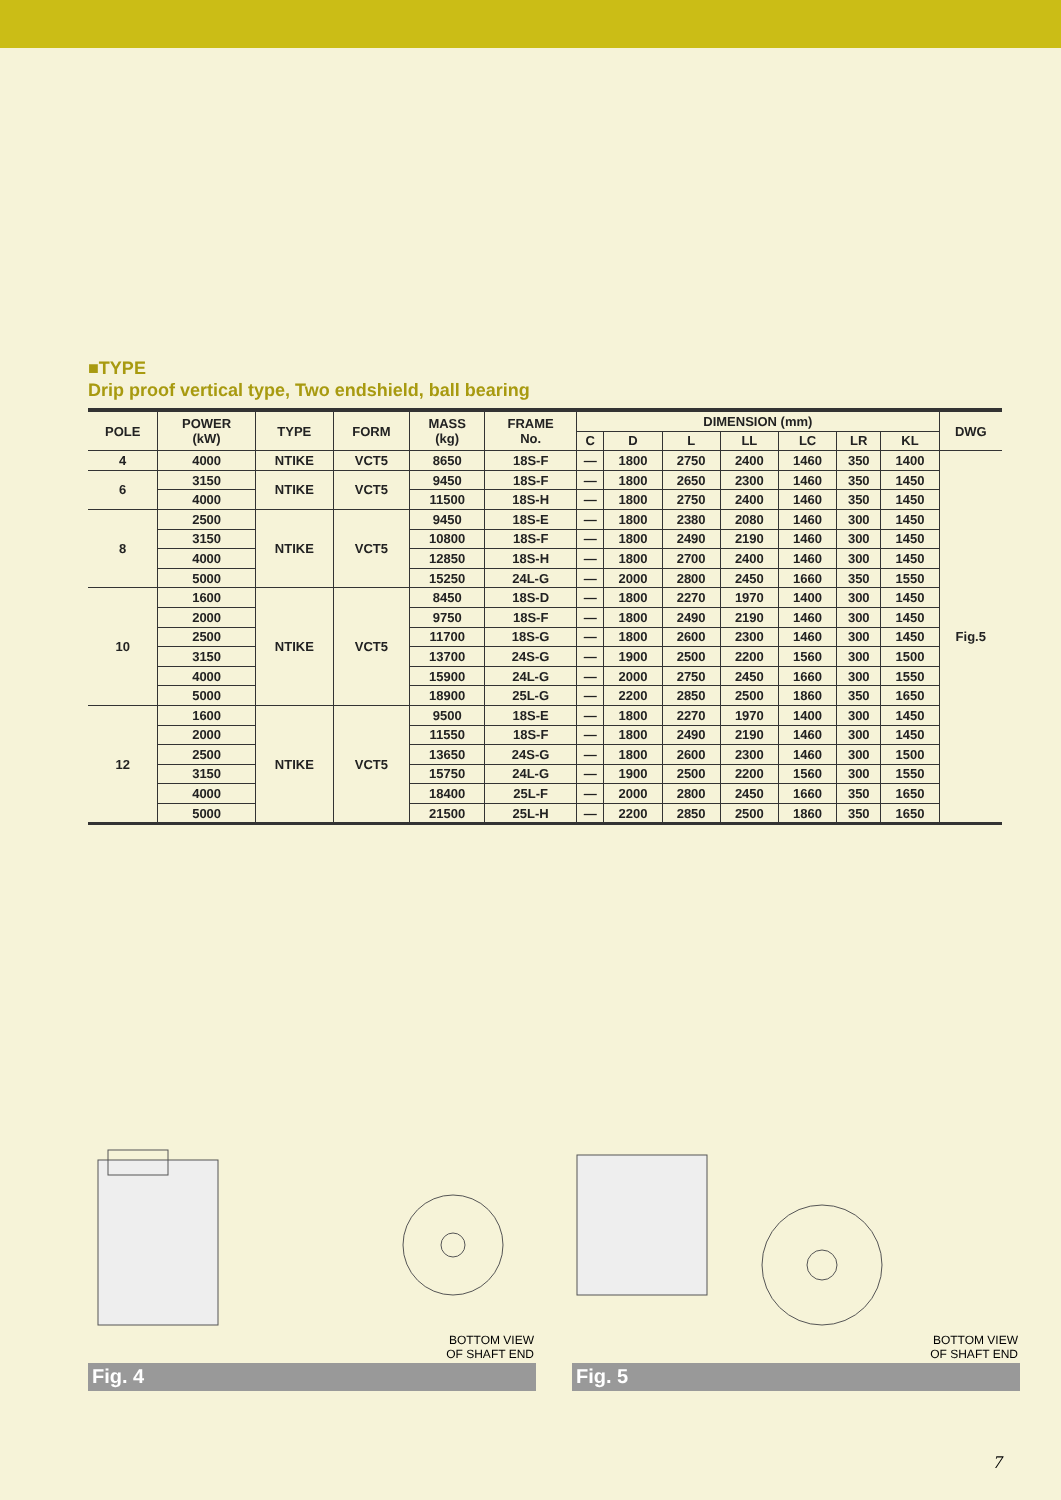■TYPE
Drip proof vertical type, Two endshield, ball bearing
| POLE | POWER (kW) | TYPE | FORM | MASS (kg) | FRAME No. | DIMENSION (mm) | | | | | | | DWG |
| --- | --- | --- | --- | --- | --- | --- | --- | --- | --- | --- | --- | --- | --- |
| | | | | | | C | D | L | LL | LC | LR | KL | |
| 4 | 4000 | NTIKE | VCT5 | 8650 | 18S-F | — | 1800 | 2750 | 2400 | 1460 | 350 | 1400 | Fig.5 |
| 6 | 3150 | NTIKE | VCT5 | 9450 | 18S-F | — | 1800 | 2650 | 2300 | 1460 | 350 | 1450 | |
| | 4000 | | | 11500 | 18S-H | — | 1800 | 2750 | 2400 | 1460 | 350 | 1450 | |
| 8 | 2500 | NTIKE | VCT5 | 9450 | 18S-E | — | 1800 | 2380 | 2080 | 1460 | 300 | 1450 | |
| | 3150 | | | 10800 | 18S-F | — | 1800 | 2490 | 2190 | 1460 | 300 | 1450 | |
| | 4000 | | | 12850 | 18S-H | — | 1800 | 2700 | 2400 | 1460 | 300 | 1450 | |
| | 5000 | | | 15250 | 24L-G | — | 2000 | 2800 | 2450 | 1660 | 350 | 1550 | |
| 10 | 1600 | NTIKE | VCT5 | 8450 | 18S-D | — | 1800 | 2270 | 1970 | 1400 | 300 | 1450 | |
| | 2000 | | | 9750 | 18S-F | — | 1800 | 2490 | 2190 | 1460 | 300 | 1450 | |
| | 2500 | | | 11700 | 18S-G | — | 1800 | 2600 | 2300 | 1460 | 300 | 1450 | |
| | 3150 | | | 13700 | 24S-G | — | 1900 | 2500 | 2200 | 1560 | 300 | 1500 | |
| | 4000 | | | 15900 | 24L-G | — | 2000 | 2750 | 2450 | 1660 | 300 | 1550 | |
| | 5000 | | | 18900 | 25L-G | — | 2200 | 2850 | 2500 | 1860 | 350 | 1650 | |
| 12 | 1600 | NTIKE | VCT5 | 9500 | 18S-E | — | 1800 | 2270 | 1970 | 1400 | 300 | 1450 | |
| | 2000 | | | 11550 | 18S-F | — | 1800 | 2490 | 2190 | 1460 | 300 | 1450 | |
| | 2500 | | | 13650 | 24S-G | — | 1800 | 2600 | 2300 | 1460 | 300 | 1500 | |
| | 3150 | | | 15750 | 24L-G | — | 1900 | 2500 | 2200 | 1560 | 300 | 1550 | |
| | 4000 | | | 18400 | 25L-F | — | 2000 | 2800 | 2450 | 1660 | 350 | 1650 | |
| | 5000 | | | 21500 | 25L-H | — | 2200 | 2850 | 2500 | 1860 | 350 | 1650 | |
BOTTOM VIEW
OF SHAFT END
Fig. 4
BOTTOM VIEW
OF SHAFT END
Fig. 5
7